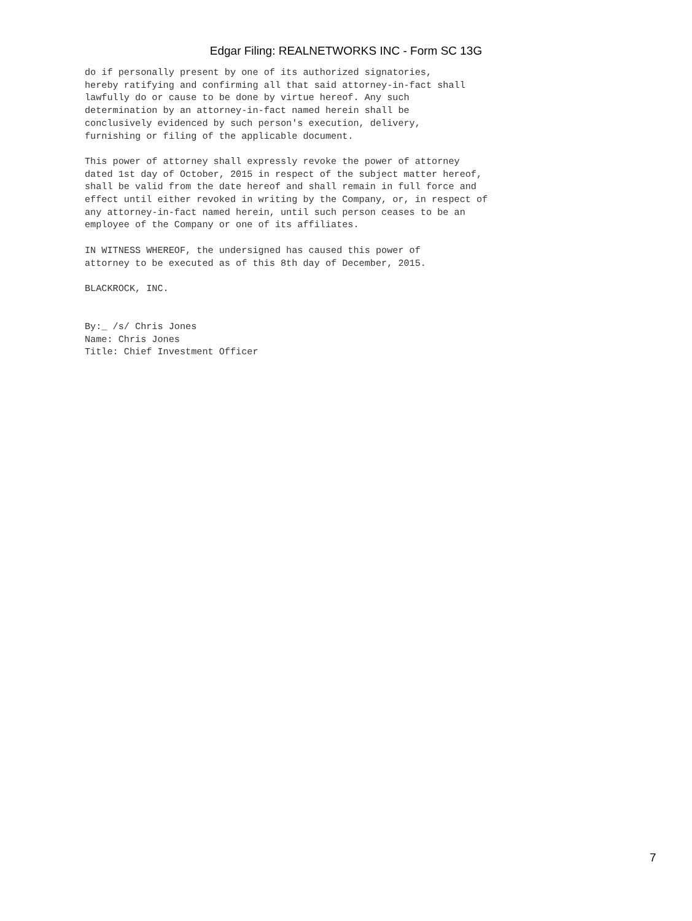Edgar Filing: REALNETWORKS INC - Form SC 13G
do if personally present by one of its authorized signatories,
hereby ratifying and confirming all that said attorney-in-fact shall
lawfully do or cause to be done by virtue hereof. Any such
determination by an attorney-in-fact named herein shall be
conclusively evidenced by such person's execution, delivery,
furnishing or filing of the applicable document.

This power of attorney shall expressly revoke the power of attorney
dated 1st day of October, 2015 in respect of the subject matter hereof,
shall be valid from the date hereof and shall remain in full force and
effect until either revoked in writing by the Company, or, in respect of
any attorney-in-fact named herein, until such person ceases to be an
employee of the Company or one of its affiliates.

IN WITNESS WHEREOF, the undersigned has caused this power of
attorney to be executed as of this 8th day of December, 2015.

BLACKROCK, INC.


By:_ /s/ Chris Jones
Name: Chris Jones
Title: Chief Investment Officer
7